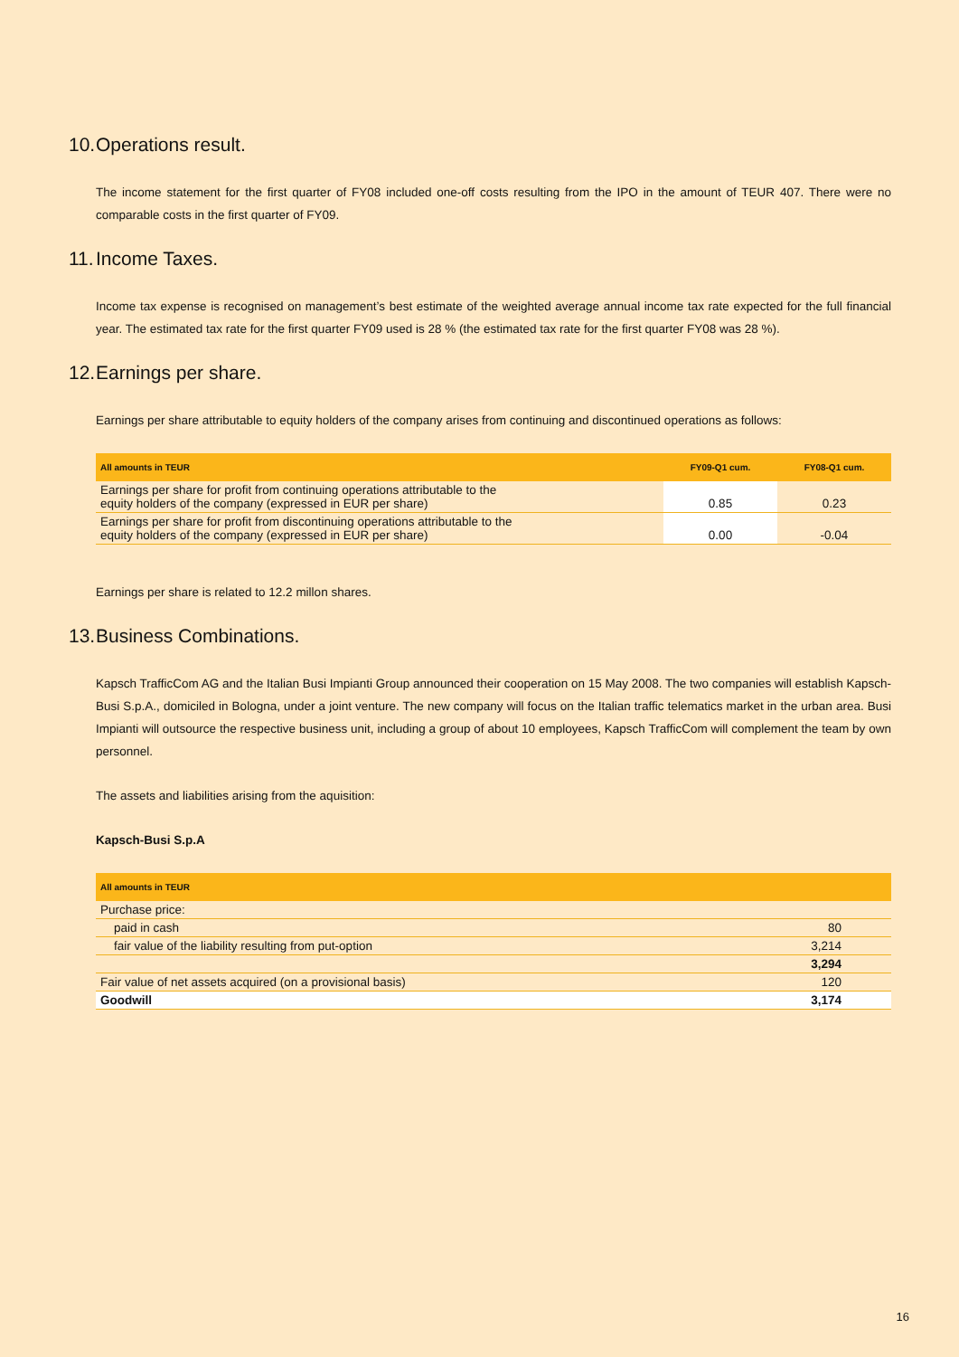10. Operations result.
The income statement for the first quarter of FY08 included one-off costs resulting from the IPO in the amount of TEUR 407. There were no comparable costs in the first quarter of FY09.
11. Income Taxes.
Income tax expense is recognised on management’s best estimate of the weighted average annual income tax rate expected for the full financial year. The estimated tax rate for the first quarter FY09 used is 28 % (the estimated tax rate for the first quarter FY08 was 28 %).
12. Earnings per share.
Earnings per share attributable to equity holders of the company arises from continuing and discontinued operations as follows:
| All amounts in TEUR | FY09-Q1 cum. | FY08-Q1 cum. |
| --- | --- | --- |
| Earnings per share for profit from continuing operations attributable to the equity holders of the company (expressed in EUR per share) | 0.85 | 0.23 |
| Earnings per share for profit from discontinuing operations attributable to the equity holders of the company (expressed in EUR per share) | 0.00 | -0.04 |
Earnings per share is related to 12.2 millon shares.
13. Business Combinations.
Kapsch TrafficCom AG and the Italian Busi Impianti Group announced their cooperation on 15 May 2008. The two companies will establish Kapsch-Busi S.p.A., domiciled in Bologna, under a joint venture. The new company will focus on the Italian traffic telematics market in the urban area. Busi Impianti will outsource the respective business unit, including a group of about 10 employees, Kapsch TrafficCom will complement the team by own personnel.
The assets and liabilities arising from the aquisition:
Kapsch-Busi S.p.A
| All amounts in TEUR | |
| --- | --- |
| Purchase price: | |
| paid in cash | 80 |
| fair value of the liability resulting from put-option | 3,214 |
| | 3,294 |
| Fair value of net assets acquired (on a provisional basis) | 120 |
| Goodwill | 3,174 |
16